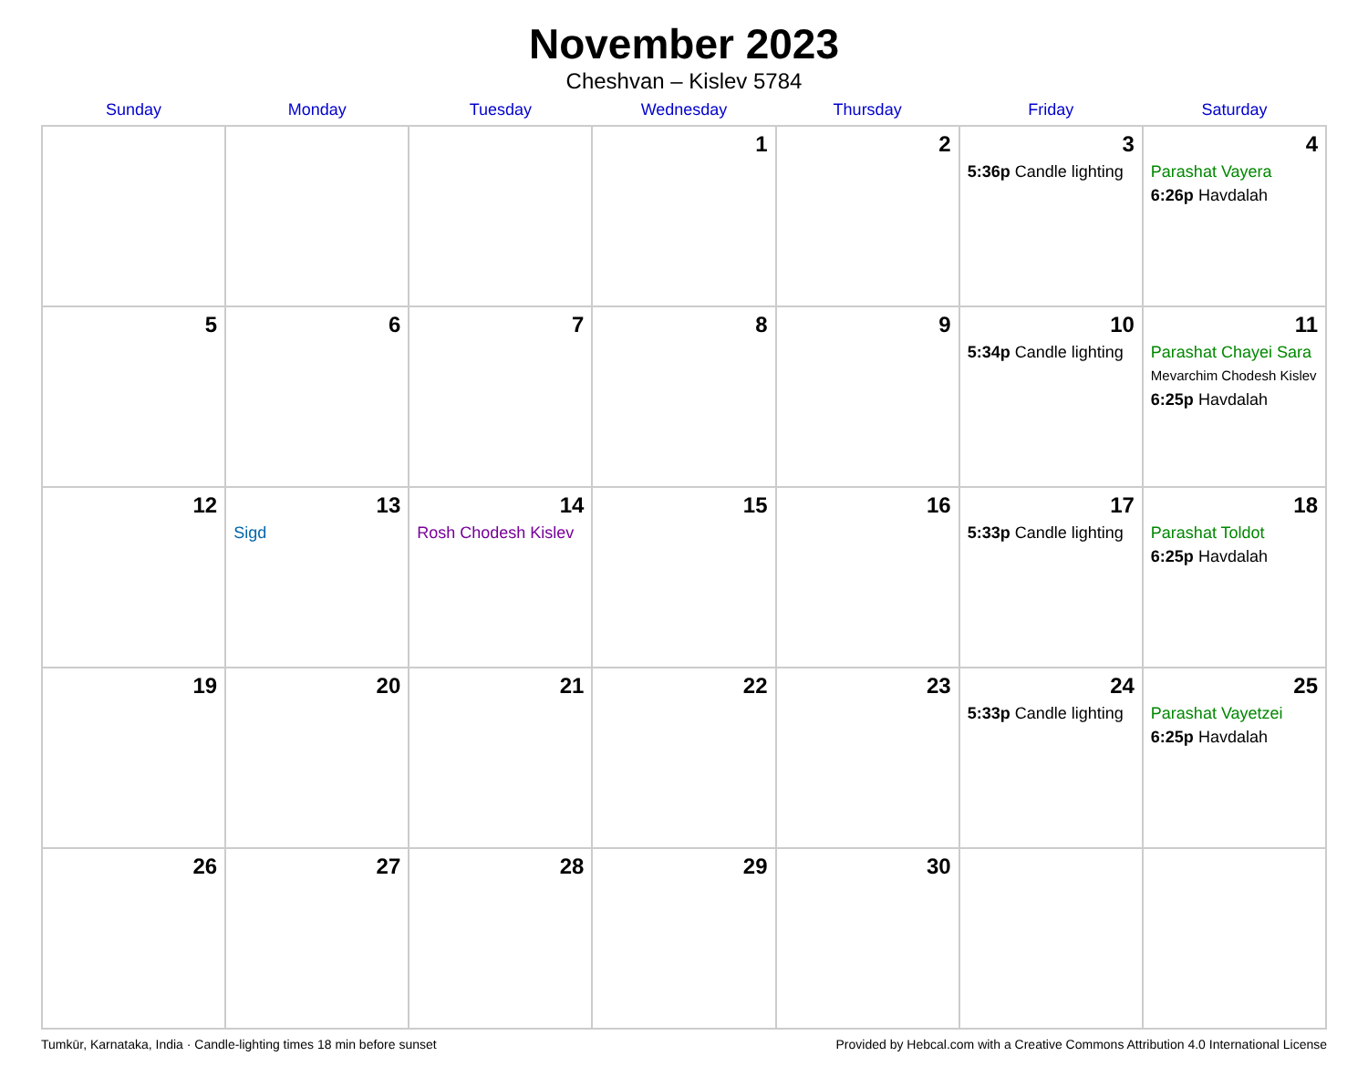November 2023
Cheshvan – Kislev 5784
| Sunday | Monday | Tuesday | Wednesday | Thursday | Friday | Saturday |
| --- | --- | --- | --- | --- | --- | --- |
| | | | 1 | 2 | 3 5:36p Candle lighting | 4 Parashat Vayera 6:26p Havdalah |
| 5 | 6 | 7 | 8 | 9 | 10 5:34p Candle lighting | 11 Parashat Chayei Sara Mevarchim Chodesh Kislev 6:25p Havdalah |
| 12 | 13 Sigd | 14 Rosh Chodesh Kislev | 15 | 16 | 17 5:33p Candle lighting | 18 Parashat Toldot 6:25p Havdalah |
| 19 | 20 | 21 | 22 | 23 | 24 5:33p Candle lighting | 25 Parashat Vayetzei 6:25p Havdalah |
| 26 | 27 | 28 | 29 | 30 | | |
Tumkūr, Karnataka, India · Candle-lighting times 18 min before sunset Provided by Hebcal.com with a Creative Commons Attribution 4.0 International License